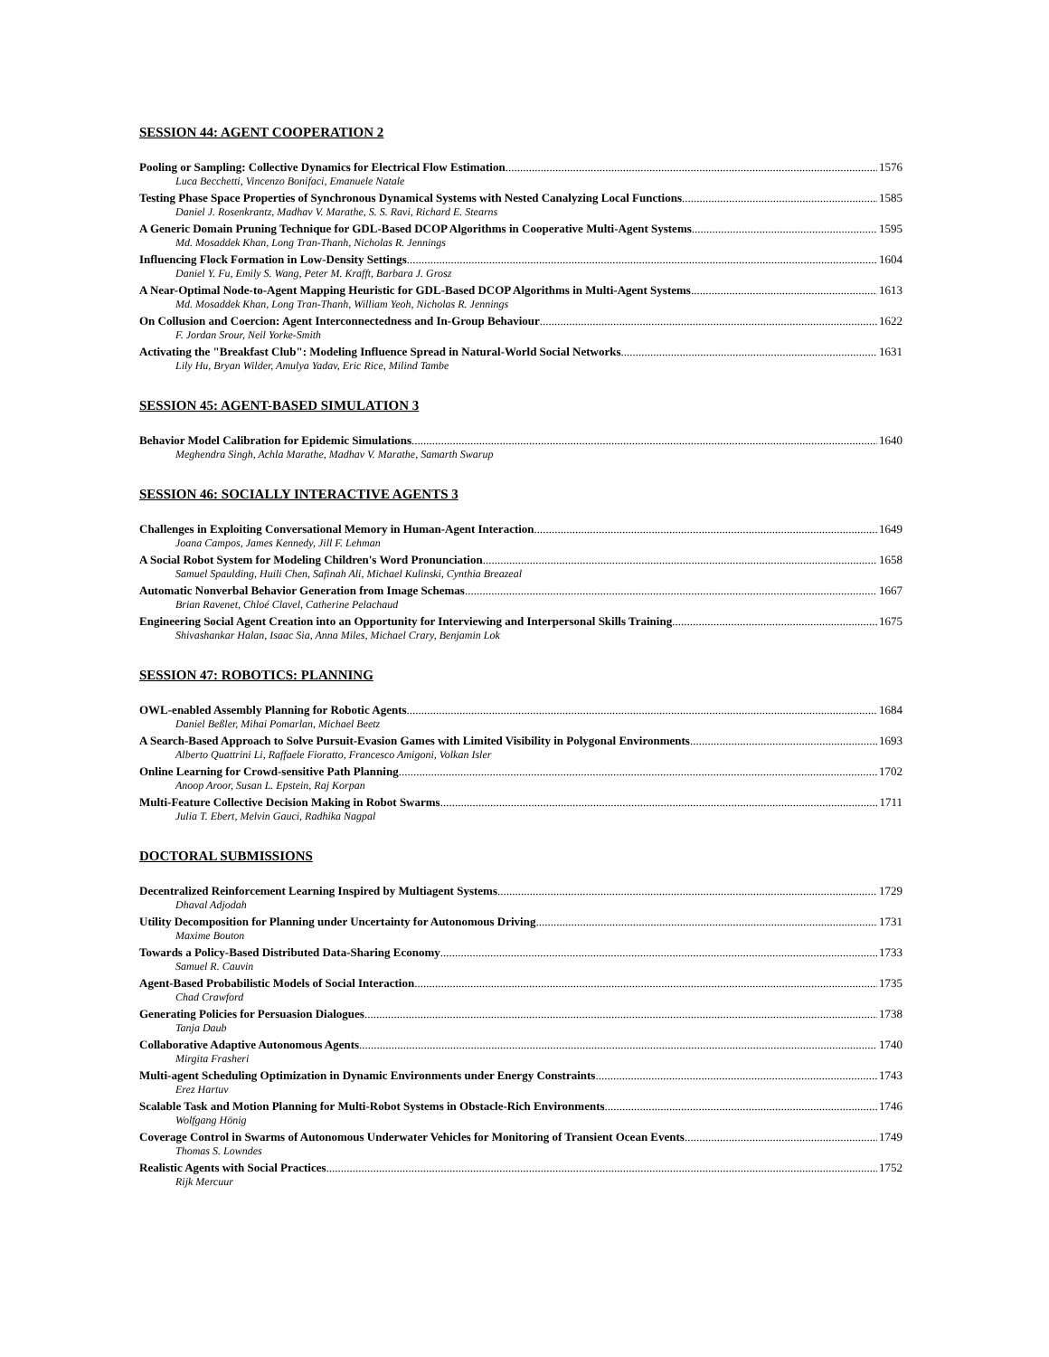SESSION 44: AGENT COOPERATION 2
Pooling or Sampling: Collective Dynamics for Electrical Flow Estimation 1576
Luca Becchetti, Vincenzo Bonifaci, Emanuele Natale
Testing Phase Space Properties of Synchronous Dynamical Systems with Nested Canalyzing Local Functions 1585
Daniel J. Rosenkrantz, Madhav V. Marathe, S. S. Ravi, Richard E. Stearns
A Generic Domain Pruning Technique for GDL-Based DCOP Algorithms in Cooperative Multi-Agent Systems 1595
Md. Mosaddek Khan, Long Tran-Thanh, Nicholas R. Jennings
Influencing Flock Formation in Low-Density Settings 1604
Daniel Y. Fu, Emily S. Wang, Peter M. Krafft, Barbara J. Grosz
A Near-Optimal Node-to-Agent Mapping Heuristic for GDL-Based DCOP Algorithms in Multi-Agent Systems 1613
Md. Mosaddek Khan, Long Tran-Thanh, William Yeoh, Nicholas R. Jennings
On Collusion and Coercion: Agent Interconnectedness and In-Group Behaviour 1622
F. Jordan Srour, Neil Yorke-Smith
Activating the "Breakfast Club": Modeling Influence Spread in Natural-World Social Networks 1631
Lily Hu, Bryan Wilder, Amulya Yadav, Eric Rice, Milind Tambe
SESSION 45: AGENT-BASED SIMULATION 3
Behavior Model Calibration for Epidemic Simulations 1640
Meghendra Singh, Achla Marathe, Madhav V. Marathe, Samarth Swarup
SESSION 46: SOCIALLY INTERACTIVE AGENTS 3
Challenges in Exploiting Conversational Memory in Human-Agent Interaction 1649
Joana Campos, James Kennedy, Jill F. Lehman
A Social Robot System for Modeling Children's Word Pronunciation 1658
Samuel Spaulding, Huili Chen, Safinah Ali, Michael Kulinski, Cynthia Breazeal
Automatic Nonverbal Behavior Generation from Image Schemas 1667
Brian Ravenet, Chloé Clavel, Catherine Pelachaud
Engineering Social Agent Creation into an Opportunity for Interviewing and Interpersonal Skills Training 1675
Shivashankar Halan, Isaac Sia, Anna Miles, Michael Crary, Benjamin Lok
SESSION 47: ROBOTICS: PLANNING
OWL-enabled Assembly Planning for Robotic Agents 1684
Daniel Beßler, Mihai Pomarlan, Michael Beetz
A Search-Based Approach to Solve Pursuit-Evasion Games with Limited Visibility in Polygonal Environments 1693
Alberto Quattrini Li, Raffaele Fioratto, Francesco Amigoni, Volkan Isler
Online Learning for Crowd-sensitive Path Planning 1702
Anoop Aroor, Susan L. Epstein, Raj Korpan
Multi-Feature Collective Decision Making in Robot Swarms 1711
Julia T. Ebert, Melvin Gauci, Radhika Nagpal
DOCTORAL SUBMISSIONS
Decentralized Reinforcement Learning Inspired by Multiagent Systems 1729
Dhaval Adjodah
Utility Decomposition for Planning under Uncertainty for Autonomous Driving 1731
Maxime Bouton
Towards a Policy-Based Distributed Data-Sharing Economy 1733
Samuel R. Cauvin
Agent-Based Probabilistic Models of Social Interaction 1735
Chad Crawford
Generating Policies for Persuasion Dialogues 1738
Tanja Daub
Collaborative Adaptive Autonomous Agents 1740
Mirgita Frasheri
Multi-agent Scheduling Optimization in Dynamic Environments under Energy Constraints 1743
Erez Hartuv
Scalable Task and Motion Planning for Multi-Robot Systems in Obstacle-Rich Environments 1746
Wolfgang Hönig
Coverage Control in Swarms of Autonomous Underwater Vehicles for Monitoring of Transient Ocean Events 1749
Thomas S. Lowndes
Realistic Agents with Social Practices 1752
Rijk Mercuur